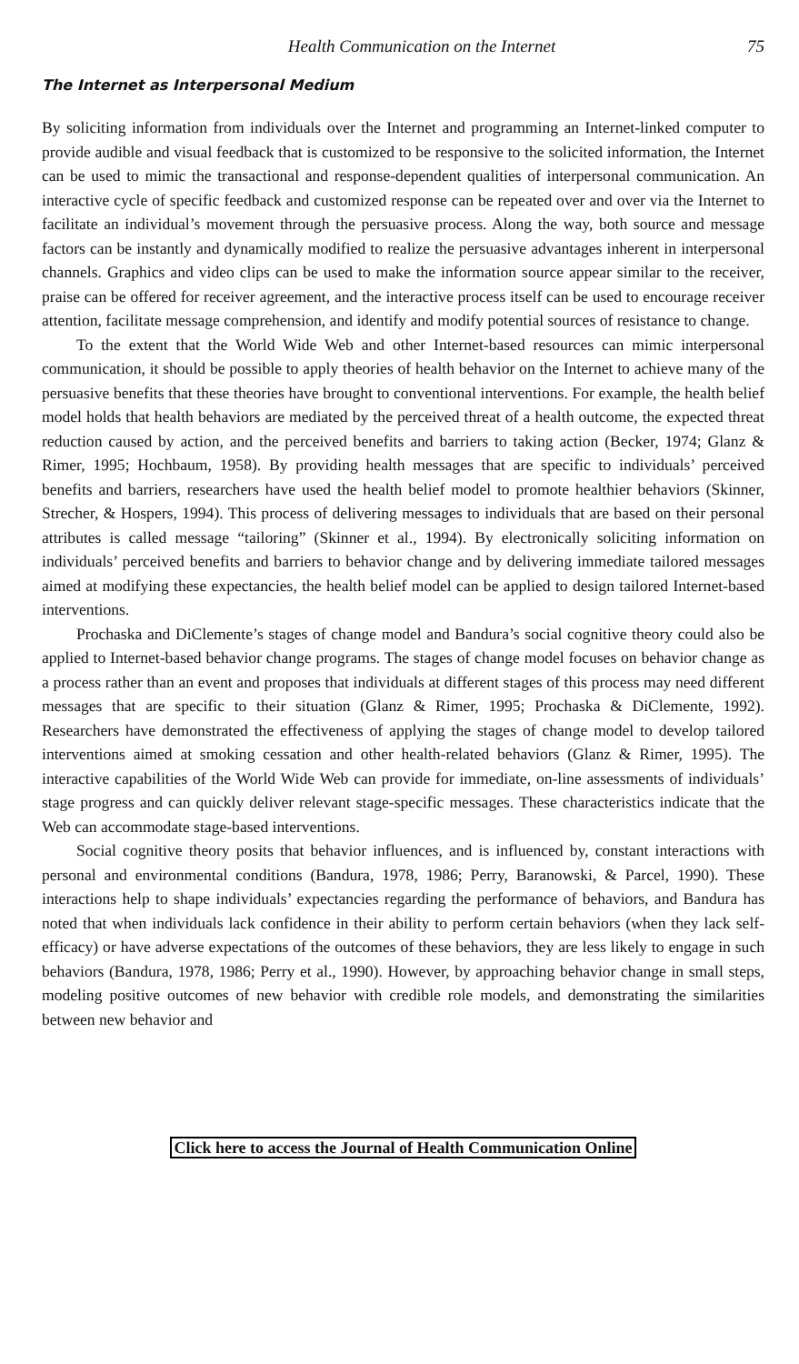Health Communication on the Internet 75
The Internet as Interpersonal Medium
By soliciting information from individuals over the Internet and programming an Internet-linked computer to provide audible and visual feedback that is customized to be responsive to the solicited information, the Internet can be used to mimic the transactional and response-dependent qualities of interpersonal communication. An interactive cycle of specific feedback and customized response can be repeated over and over via the Internet to facilitate an individual’s movement through the persuasive process. Along the way, both source and message factors can be instantly and dynamically modified to realize the persuasive advantages inherent in interpersonal channels. Graphics and video clips can be used to make the information source appear similar to the receiver, praise can be offered for receiver agreement, and the interactive process itself can be used to encourage receiver attention, facilitate message comprehension, and identify and modify potential sources of resistance to change.
To the extent that the World Wide Web and other Internet-based resources can mimic interpersonal communication, it should be possible to apply theories of health behavior on the Internet to achieve many of the persuasive benefits that these theories have brought to conventional interventions. For example, the health belief model holds that health behaviors are mediated by the perceived threat of a health outcome, the expected threat reduction caused by action, and the perceived benefits and barriers to taking action (Becker, 1974; Glanz & Rimer, 1995; Hochbaum, 1958). By providing health messages that are specific to individuals’ perceived benefits and barriers, researchers have used the health belief model to promote healthier behaviors (Skinner, Strecher, & Hospers, 1994). This process of delivering messages to individuals that are based on their personal attributes is called message “tailoring” (Skinner et al., 1994). By electronically soliciting information on individuals’ perceived benefits and barriers to behavior change and by delivering immediate tailored messages aimed at modifying these expectancies, the health belief model can be applied to design tailored Internet-based interventions.
Prochaska and DiClemente’s stages of change model and Bandura’s social cognitive theory could also be applied to Internet-based behavior change programs. The stages of change model focuses on behavior change as a process rather than an event and proposes that individuals at different stages of this process may need different messages that are specific to their situation (Glanz & Rimer, 1995; Prochaska & DiClemente, 1992). Researchers have demonstrated the effectiveness of applying the stages of change model to develop tailored interventions aimed at smoking cessation and other health-related behaviors (Glanz & Rimer, 1995). The interactive capabilities of the World Wide Web can provide for immediate, on-line assessments of individuals’ stage progress and can quickly deliver relevant stage-specific messages. These characteristics indicate that the Web can accommodate stage-based interventions.
Social cognitive theory posits that behavior influences, and is influenced by, constant interactions with personal and environmental conditions (Bandura, 1978, 1986; Perry, Baranowski, & Parcel, 1990). These interactions help to shape individuals’ expectancies regarding the performance of behaviors, and Bandura has noted that when individuals lack confidence in their ability to perform certain behaviors (when they lack self-efficacy) or have adverse expectations of the outcomes of these behaviors, they are less likely to engage in such behaviors (Bandura, 1978, 1986; Perry et al., 1990). However, by approaching behavior change in small steps, modeling positive outcomes of new behavior with credible role models, and demonstrating the similarities between new behavior and
Click here to access the Journal of Health Communication Online